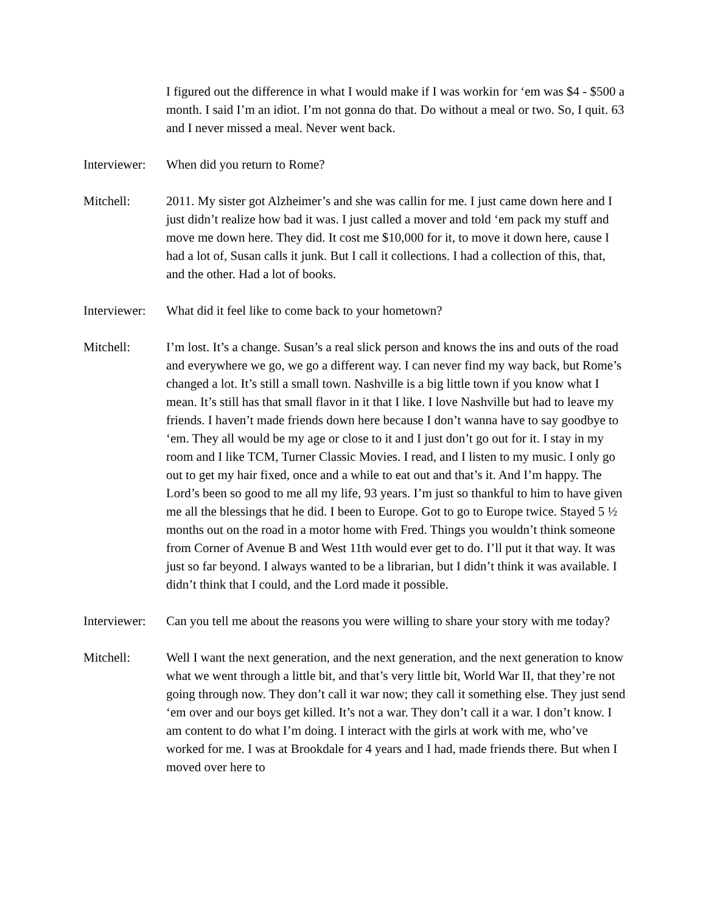I figured out the difference in what I would make if I was workin for ‘em was $4 - $500 a month. I said I’m an idiot. I’m not gonna do that. Do without a meal or two. So, I quit. 63 and I never missed a meal. Never went back.
Interviewer:
When did you return to Rome?
Mitchell: 2011. My sister got Alzheimer’s and she was callin for me. I just came down here and I just didn’t realize how bad it was. I just called a mover and told ‘em pack my stuff and move me down here. They did. It cost me $10,000 for it, to move it down here, cause I had a lot of, Susan calls it junk. But I call it collections. I had a collection of this, that, and the other. Had a lot of books.
Interviewer:
What did it feel like to come back to your hometown?
Mitchell: I’m lost. It’s a change. Susan’s a real slick person and knows the ins and outs of the road and everywhere we go, we go a different way. I can never find my way back, but Rome’s changed a lot. It’s still a small town. Nashville is a big little town if you know what I mean. It’s still has that small flavor in it that I like. I love Nashville but had to leave my friends. I haven’t made friends down here because I don’t wanna have to say goodbye to ‘em. They all would be my age or close to it and I just don’t go out for it. I stay in my room and I like TCM, Turner Classic Movies. I read, and I listen to my music. I only go out to get my hair fixed, once and a while to eat out and that’s it. And I’m happy. The Lord’s been so good to me all my life, 93 years. I’m just so thankful to him to have given me all the blessings that he did. I been to Europe. Got to go to Europe twice. Stayed 5 ½ months out on the road in a motor home with Fred. Things you wouldn’t think someone from Corner of Avenue B and West 11th would ever get to do. I’ll put it that way. It was just so far beyond. I always wanted to be a librarian, but I didn’t think it was available. I didn’t think that I could, and the Lord made it possible.
Interviewer:
Can you tell me about the reasons you were willing to share your story with me today?
Mitchell: Well I want the next generation, and the next generation, and the next generation to know what we went through a little bit, and that’s very little bit, World War II, that they’re not going through now. They don’t call it war now; they call it something else. They just send ‘em over and our boys get killed. It’s not a war. They don’t call it a war. I don’t know. I am content to do what I’m doing. I interact with the girls at work with me, who’ve worked for me. I was at Brookdale for 4 years and I had, made friends there. But when I moved over here to